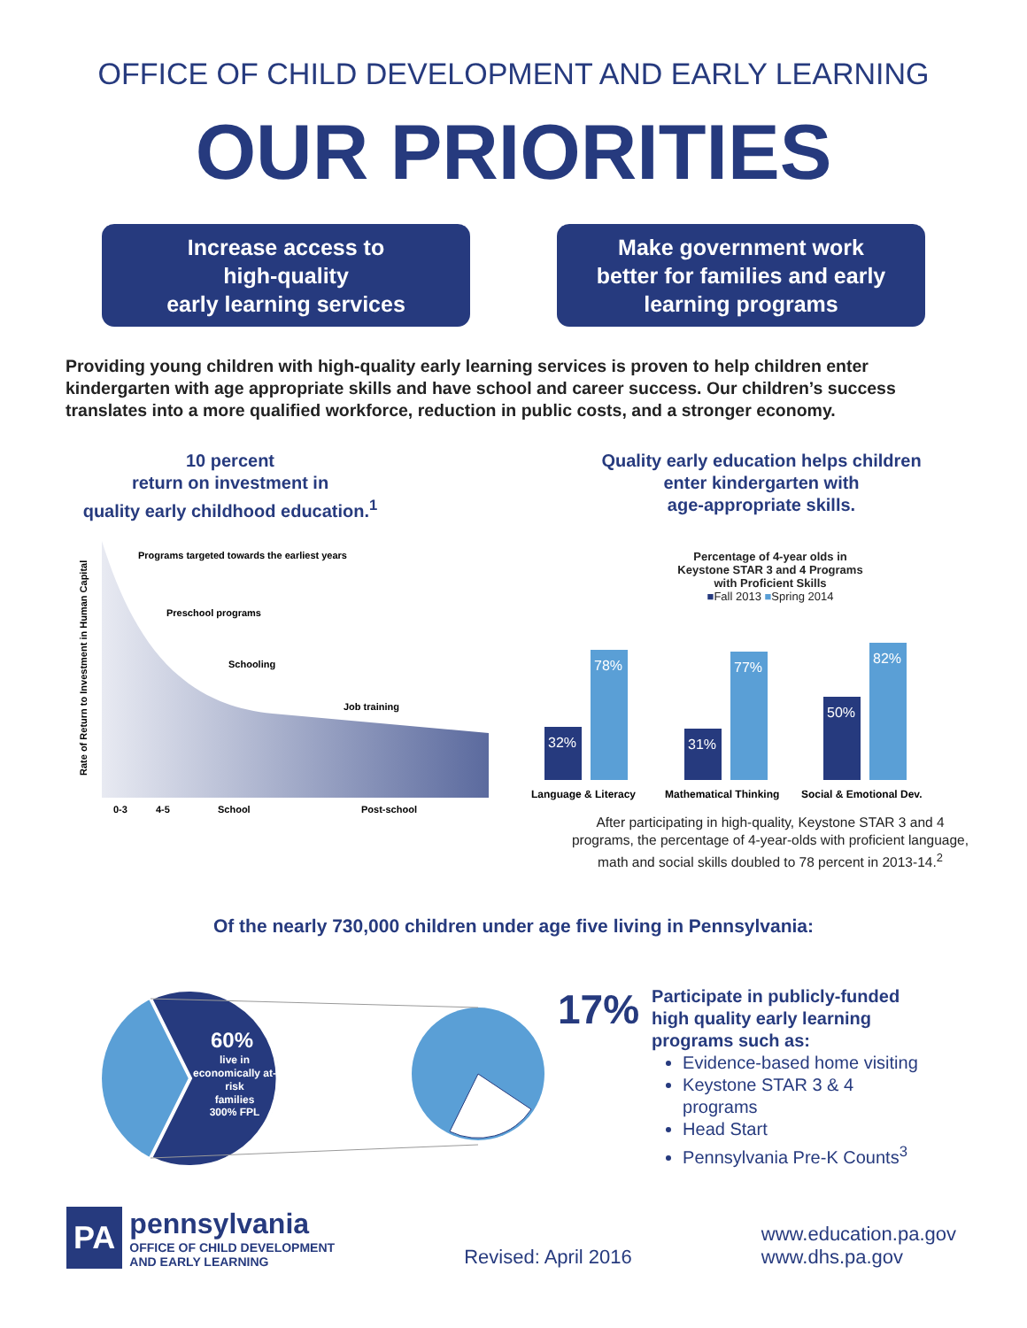OFFICE OF CHILD DEVELOPMENT AND EARLY LEARNING
OUR PRIORITIES
Increase access to
high-quality
early learning services
Make government work
better for families and early
learning programs
Providing young children with high-quality early learning services is proven to help children enter kindergarten with age appropriate skills and have school and career success. Our children’s success translates into a more qualified workforce, reduction in public costs, and a stronger economy.
10 percent
return on investment in
quality early childhood education.<sup>1</sup>
Programs targeted towards the earliest years
Preschool programs
Schooling
Job training
0-3
4-5
School
Post-school
Rate of Return to Investment in Human Capital
Quality early education helps children
enter kindergarten with
age-appropriate skills.
Percentage of 4-year olds in
Keystone STAR 3 and 4 Programs
with Proficient Skills
■Fall 2013 ■Spring 2014
32%
78%
31%
77%
50%
82%
Language & Literacy
Mathematical Thinking
Social & Emotional Dev.
After participating in high-quality, Keystone STAR 3 and 4
programs, the percentage of 4-year-olds with proficient language,
math and social skills doubled to 78 percent in 2013-14.<sup>2</sup>
Of the nearly 730,000 children under age five living in Pennsylvania:
60%
live in
economically at-
risk
families
300% FPL
17%
Participate in publicly-funded
high quality early learning
programs such as:
Evidence-based home visiting
Keystone STAR 3 & 4
programs
Head Start
Pennsylvania Pre-K Counts<sup>3</sup>
PA
pennsylvania
OFFICE OF CHILD DEVELOPMENT
AND EARLY LEARNING
Revised: April 2016
www.education.pa.gov
www.dhs.pa.gov